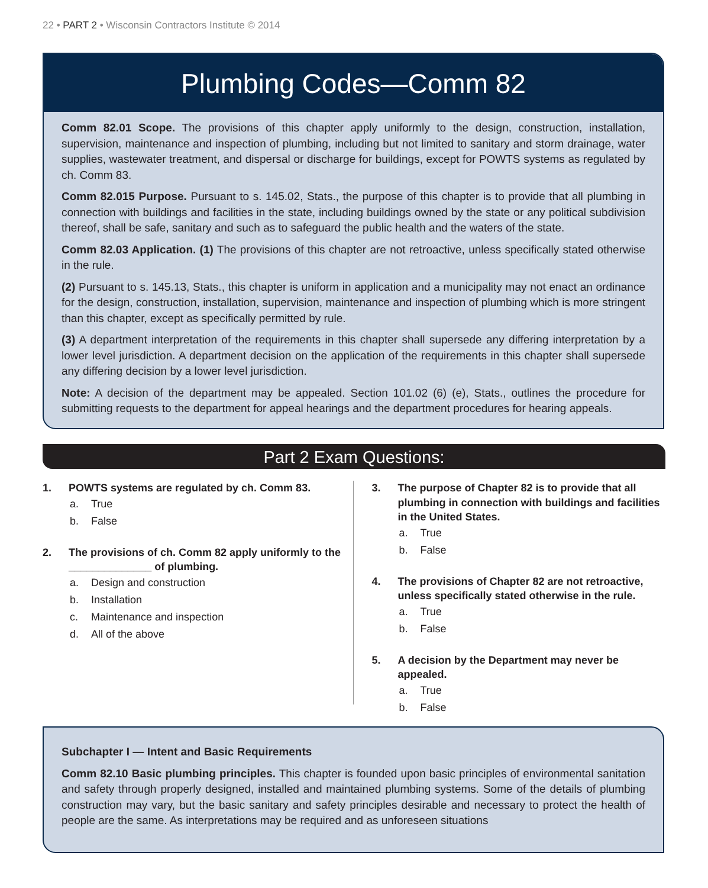22 • PART 2 • Wisconsin Contractors Institute © 2014
Plumbing Codes—Comm 82
Comm 82.01 Scope. The provisions of this chapter apply uniformly to the design, construction, installation, supervision, maintenance and inspection of plumbing, including but not limited to sanitary and storm drainage, water supplies, wastewater treatment, and dispersal or discharge for buildings, except for POWTS systems as regulated by ch. Comm 83.
Comm 82.015 Purpose. Pursuant to s. 145.02, Stats., the purpose of this chapter is to provide that all plumbing in connection with buildings and facilities in the state, including buildings owned by the state or any political subdivision thereof, shall be safe, sanitary and such as to safeguard the public health and the waters of the state.
Comm 82.03 Application. (1) The provisions of this chapter are not retroactive, unless specifically stated otherwise in the rule.
(2) Pursuant to s. 145.13, Stats., this chapter is uniform in application and a municipality may not enact an ordinance for the design, construction, installation, supervision, maintenance and inspection of plumbing which is more stringent than this chapter, except as specifically permitted by rule.
(3) A department interpretation of the requirements in this chapter shall supersede any differing interpretation by a lower level jurisdiction. A department decision on the application of the requirements in this chapter shall supersede any differing decision by a lower level jurisdiction.
Note: A decision of the department may be appealed. Section 101.02 (6) (e), Stats., outlines the procedure for submitting requests to the department for appeal hearings and the department procedures for hearing appeals.
Part 2 Exam Questions:
1. POWTS systems are regulated by ch. Comm 83.
a. True
b. False
2. The provisions of ch. Comm 82 apply uniformly to the ______________ of plumbing.
a. Design and construction
b. Installation
c. Maintenance and inspection
d. All of the above
3. The purpose of Chapter 82 is to provide that all plumbing in connection with buildings and facilities in the United States.
a. True
b. False
4. The provisions of Chapter 82 are not retroactive, unless specifically stated otherwise in the rule.
a. True
b. False
5. A decision by the Department may never be appealed.
a. True
b. False
Subchapter I — Intent and Basic Requirements
Comm 82.10 Basic plumbing principles. This chapter is founded upon basic principles of environmental sanitation and safety through properly designed, installed and maintained plumbing systems. Some of the details of plumbing construction may vary, but the basic sanitary and safety principles desirable and necessary to protect the health of people are the same. As interpretations may be required and as unforeseen situations